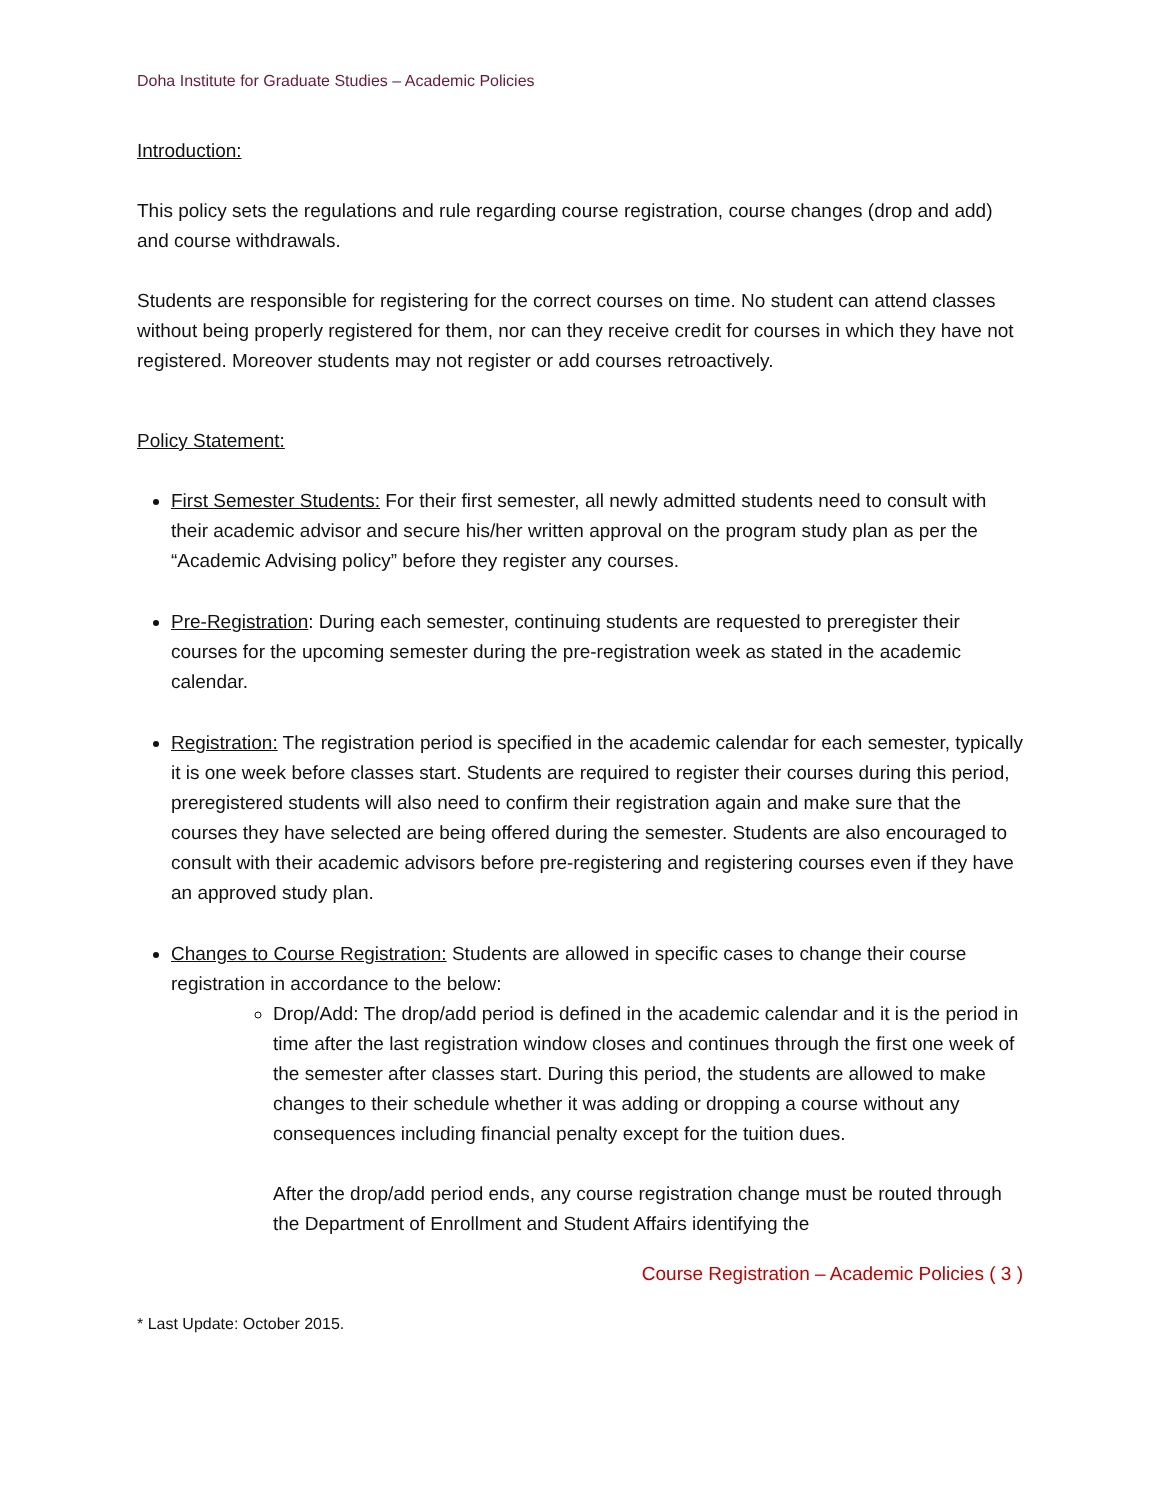Doha Institute for Graduate Studies – Academic Policies
Introduction:
This policy sets the regulations and rule regarding course registration, course changes (drop and add) and course withdrawals.
Students are responsible for registering for the correct courses on time. No student can attend classes without being properly registered for them, nor can they receive credit for courses in which they have not registered. Moreover students may not register or add courses retroactively.
Policy Statement:
First Semester Students: For their first semester, all newly admitted students need to consult with their academic advisor and secure his/her written approval on the program study plan as per the “Academic Advising policy” before they register any courses.
Pre-Registration: During each semester, continuing students are requested to preregister their courses for the upcoming semester during the pre-registration week as stated in the academic calendar.
Registration: The registration period is specified in the academic calendar for each semester, typically it is one week before classes start. Students are required to register their courses during this period, preregistered students will also need to confirm their registration again and make sure that the courses they have selected are being offered during the semester. Students are also encouraged to consult with their academic advisors before pre-registering and registering courses even if they have an approved study plan.
Changes to Course Registration: Students are allowed in specific cases to change their course registration in accordance to the below:
Drop/Add: The drop/add period is defined in the academic calendar and it is the period in time after the last registration window closes and continues through the first one week of the semester after classes start. During this period, the students are allowed to make changes to their schedule whether it was adding or dropping a course without any consequences including financial penalty except for the tuition dues.
After the drop/add period ends, any course registration change must be routed through the Department of Enrollment and Student Affairs identifying the
Course Registration – Academic Policies ( 3 )
* Last Update: October 2015.